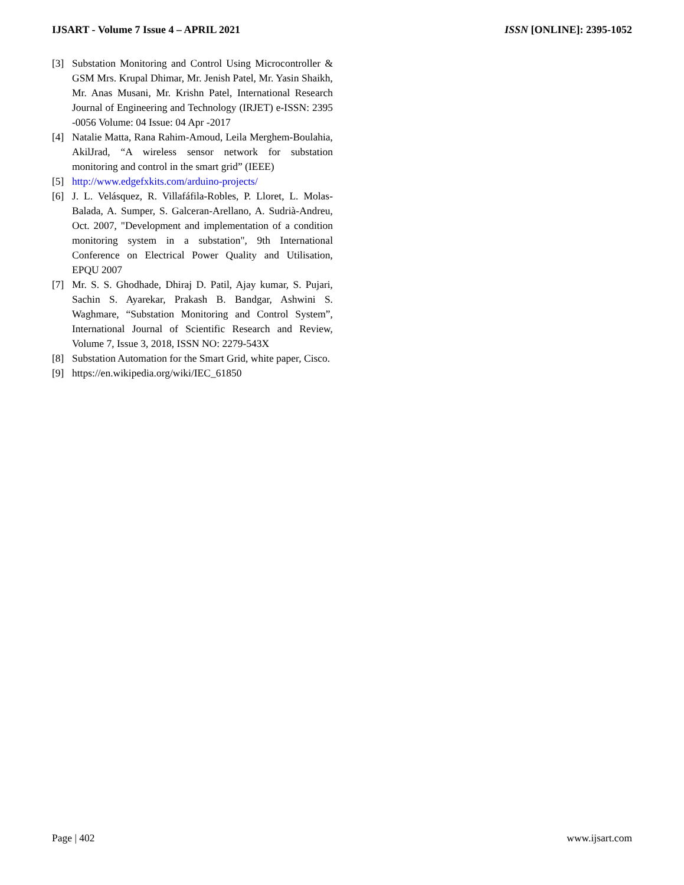IJSART - Volume 7 Issue 4 – APRIL 2021 ISSN [ONLINE]: 2395-1052
[3] Substation Monitoring and Control Using Microcontroller & GSM Mrs. Krupal Dhimar, Mr. Jenish Patel, Mr. Yasin Shaikh, Mr. Anas Musani, Mr. Krishn Patel, International Research Journal of Engineering and Technology (IRJET) e-ISSN: 2395 -0056 Volume: 04 Issue: 04 Apr -2017
[4] Natalie Matta, Rana Rahim-Amoud, Leila Merghem-Boulahia, AkilJrad, “A wireless sensor network for substation monitoring and control in the smart grid” (IEEE)
[5] http://www.edgefxkits.com/arduino-projects/
[6] J. L. Velásquez, R. Villafáfila-Robles, P. Lloret, L. Molas-Balada, A. Sumper, S. Galceran-Arellano, A. Sudrià-Andreu, Oct. 2007, "Development and implementation of a condition monitoring system in a substation", 9th International Conference on Electrical Power Quality and Utilisation, EPQU 2007
[7] Mr. S. S. Ghodhade, Dhiraj D. Patil, Ajay kumar, S. Pujari, Sachin S. Ayarekar, Prakash B. Bandgar, Ashwini S. Waghmare, “Substation Monitoring and Control System”, International Journal of Scientific Research and Review, Volume 7, Issue 3, 2018, ISSN NO: 2279-543X
[8] Substation Automation for the Smart Grid, white paper, Cisco.
[9] https://en.wikipedia.org/wiki/IEC_61850
Page | 402 www.ijsart.com